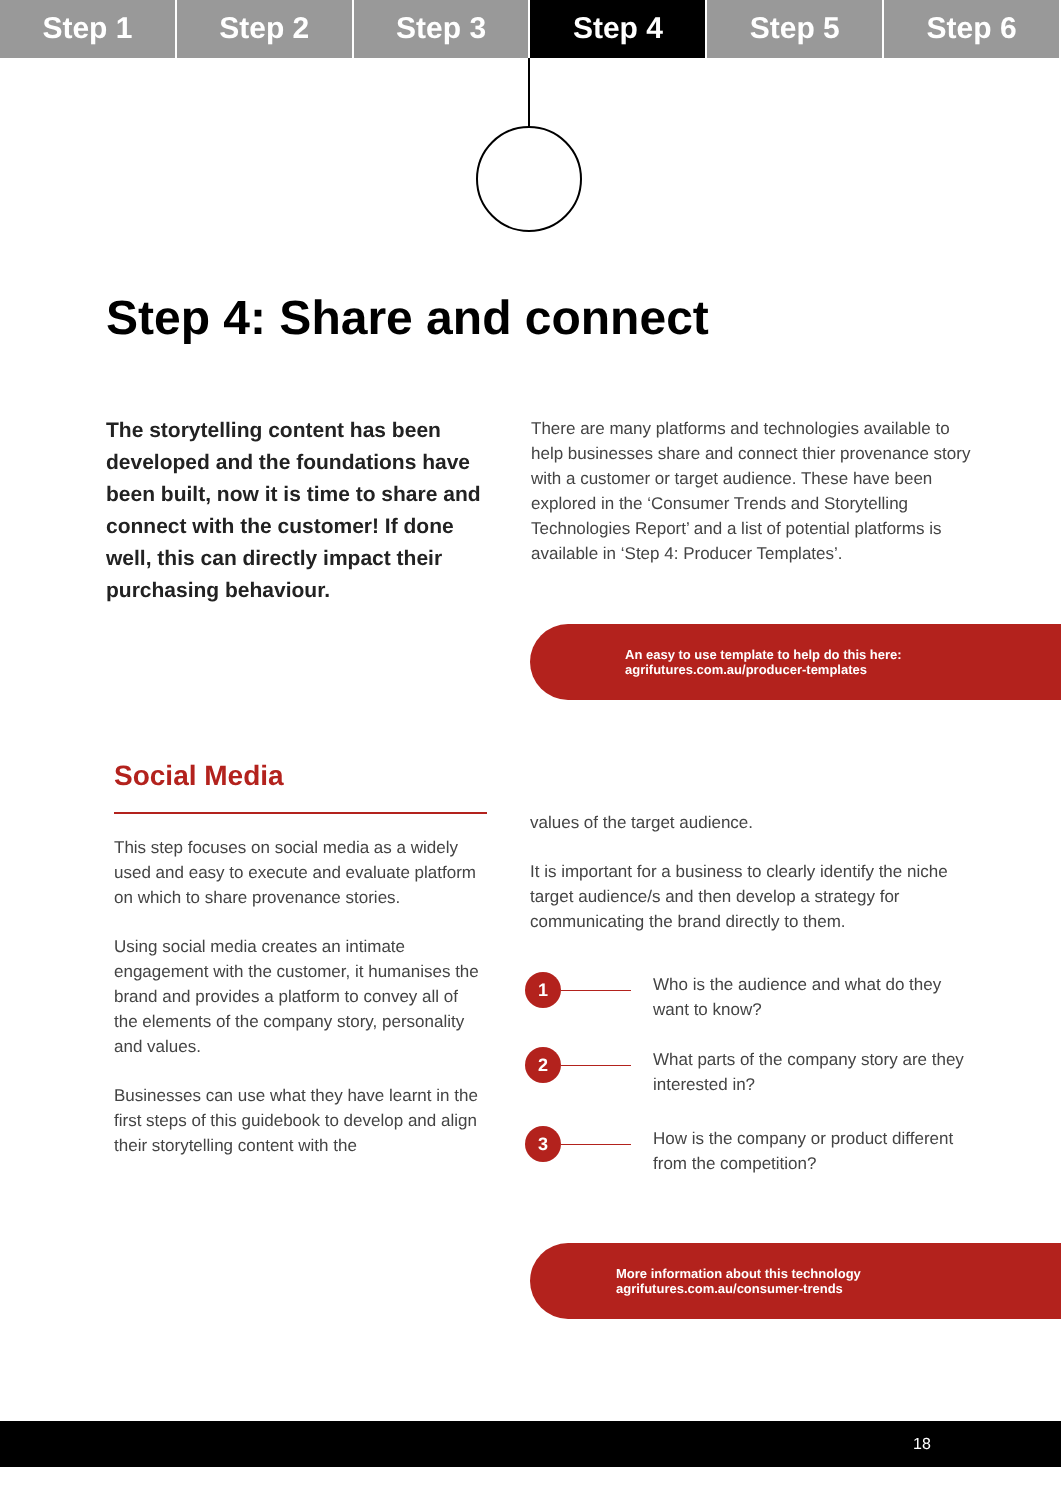Step 1 Step 2 Step 3 Step 4 Step 5 Step 6
Step 4: Share and connect
The storytelling content has been developed and the foundations have been built, now it is time to share and connect with the customer! If done well, this can directly impact their purchasing behaviour.
There are many platforms and technologies available to help businesses share and connect thier provenance story with a customer or target audience. These have been explored in the ‘Consumer Trends and Storytelling Technologies Report’ and a list of potential platforms is available in ‘Step 4: Producer Templates’.
An easy to use template to help do this here:
agrifutures.com.au/producer-templates
Social Media
This step focuses on social media as a widely used and easy to execute and evaluate platform on which to share provenance stories.
Using social media creates an intimate engagement with the customer, it humanises the brand and provides a platform to convey all of the elements of the company story, personality and values.
Businesses can use what they have learnt in the first steps of this guidebook to develop and align their storytelling content with the
values of the target audience.
It is important for a business to clearly identify the niche target audience/s and then develop a strategy for communicating the brand directly to them.
1
Who is the audience and what do they want to know?
2
What parts of the company story are they interested in?
3
How is the company or product different from the competition?
More information about this technology
agrifutures.com.au/consumer-trends
18